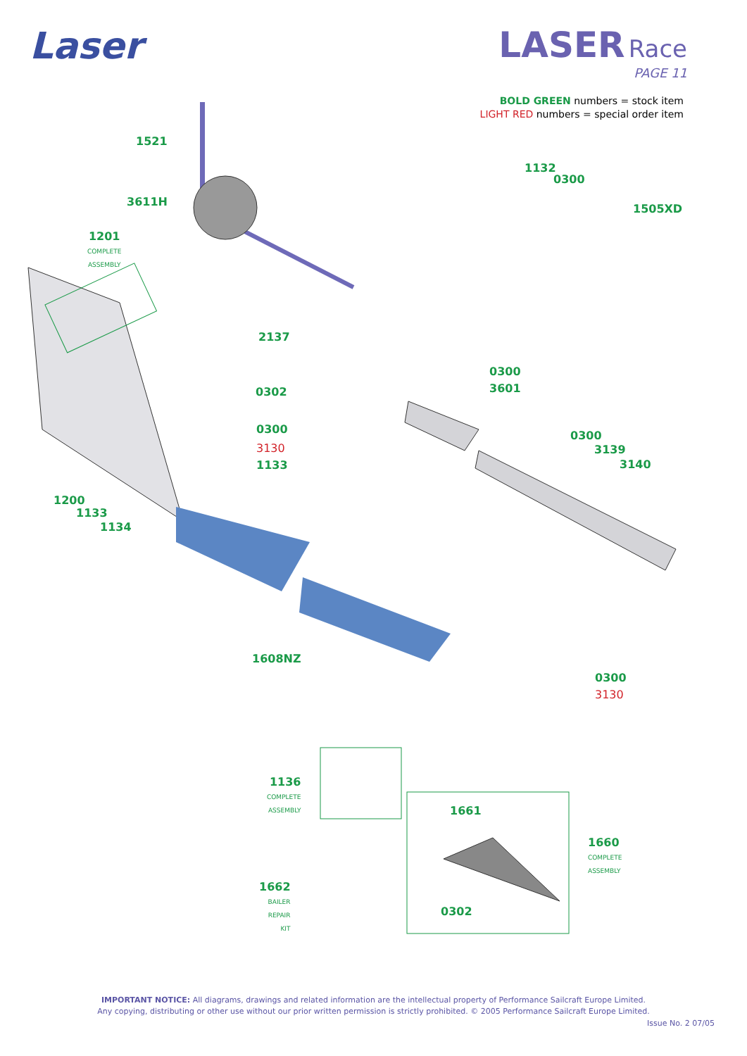Laser LASER Race
PAGE 11
BOLD GREEN numbers = stock item
LIGHT RED numbers = special order item
1521
3611H
1201
COMPLETE
ASSEMBLY
1132
0300
1505XD
2137
0300
3601
0302
0300
3130
1133
0300
3139
3140
1200
1133
1134
1608NZ
0300
3130
1136
COMPLETE
ASSEMBLY
1661
1660
COMPLETE
ASSEMBLY
1662
BAILER
REPAIR
KIT
0302
IMPORTANT NOTICE: All diagrams, drawings and related information are the intellectual property of Performance Sailcraft Europe Limited.
Any copying, distributing or other use without our prior written permission is strictly prohibited. © 2005 Performance Sailcraft Europe Limited.
Issue No. 2 07/05